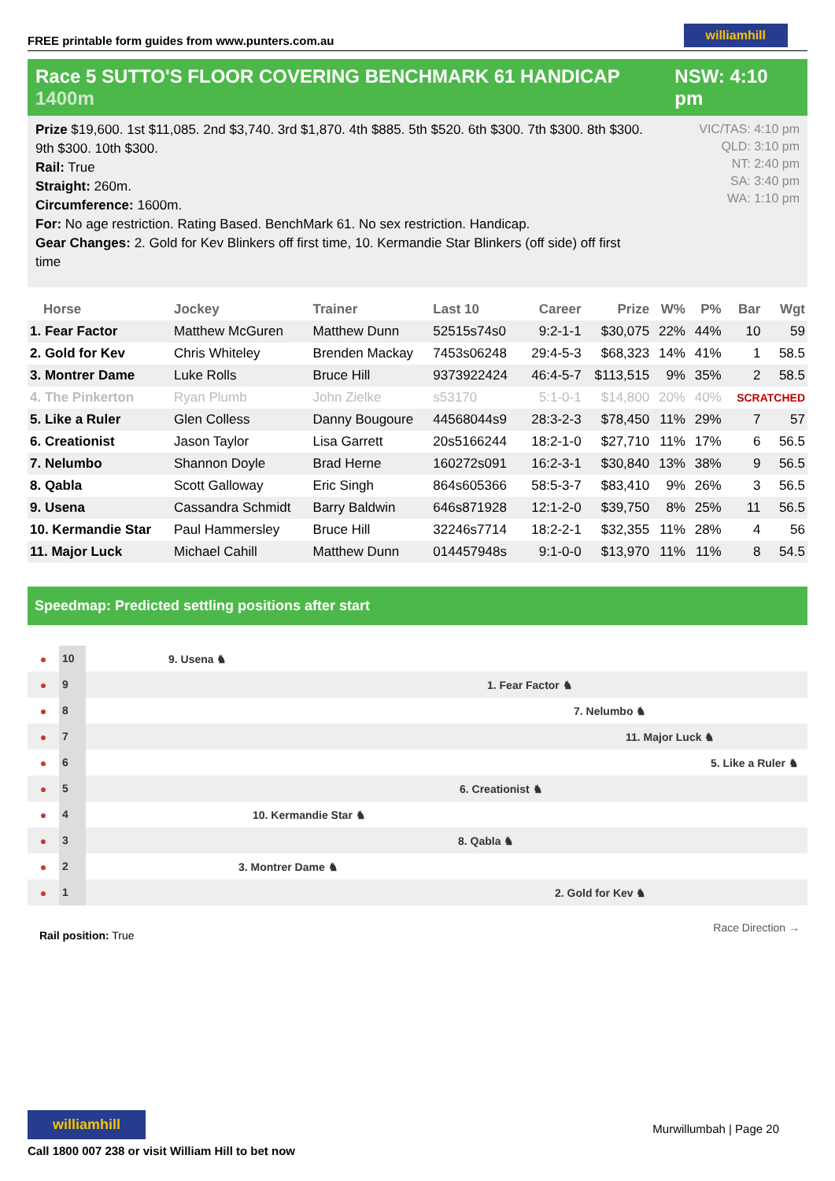FREE printable form guides from www.punters.com.au
williamhill
Race 5 SUTTO'S FLOOR COVERING BENCHMARK 61 HANDICAP 1400m
NSW: 4:10 pm
Prize $19,600. 1st $11,085. 2nd $3,740. 3rd $1,870. 4th $885. 5th $520. 6th $300. 7th $300. 8th $300. 9th $300. 10th $300.
Rail: True
Straight: 260m.
Circumference: 1600m.
For: No age restriction. Rating Based. BenchMark 61. No sex restriction. Handicap.
Gear Changes: 2. Gold for Kev Blinkers off first time, 10. Kermandie Star Blinkers (off side) off first time
VIC/TAS: 4:10 pm
QLD: 3:10 pm
NT: 2:40 pm
SA: 3:40 pm
WA: 1:10 pm
| Horse | Jockey | Trainer | Last 10 | Career | Prize | W% | P% | Bar | Wgt |
| --- | --- | --- | --- | --- | --- | --- | --- | --- | --- |
| 1. Fear Factor | Matthew McGuren | Matthew Dunn | 52515s74s0 | 9:2-1-1 | $30,075 | 22% | 44% | 10 | 59 |
| 2. Gold for Kev | Chris Whiteley | Brenden Mackay | 7453s06248 | 29:4-5-3 | $68,323 | 14% | 41% | 1 | 58.5 |
| 3. Montrer Dame | Luke Rolls | Bruce Hill | 9373922424 | 46:4-5-7 | $113,515 | 9% | 35% | 2 | 58.5 |
| 4. The Pinkerton | Ryan Plumb | John Zielke | s53170 | 5:1-0-1 | $14,800 | 20% | 40% | SCRATCHED | |
| 5. Like a Ruler | Glen Colless | Danny Bougoure | 44568044s9 | 28:3-2-3 | $78,450 | 11% | 29% | 7 | 57 |
| 6. Creationist | Jason Taylor | Lisa Garrett | 20s5166244 | 18:2-1-0 | $27,710 | 11% | 17% | 6 | 56.5 |
| 7. Nelumbo | Shannon Doyle | Brad Herne | 160272s091 | 16:2-3-1 | $30,840 | 13% | 38% | 9 | 56.5 |
| 8. Qabla | Scott Galloway | Eric Singh | 864s605366 | 58:5-3-7 | $83,410 | 9% | 26% | 3 | 56.5 |
| 9. Usena | Cassandra Schmidt | Barry Baldwin | 646s871928 | 12:1-2-0 | $39,750 | 8% | 25% | 11 | 56.5 |
| 10. Kermandie Star | Paul Hammersley | Bruce Hill | 32246s7714 | 18:2-2-1 | $32,355 | 11% | 28% | 4 | 56 |
| 11. Major Luck | Michael Cahill | Matthew Dunn | 014457948s | 9:1-0-0 | $13,970 | 11% | 11% | 8 | 54.5 |
Speedmap: Predicted settling positions after start
●
10
9. Usena ♞
●
9
1. Fear Factor ♞
●
8
7. Nelumbo ♞
●
7
11. Major Luck ♞
●
6
5. Like a Ruler ♞
●
5
6. Creationist ♞
●
4
10. Kermandie Star ♞
●
3
8. Qabla ♞
●
2
3. Montrer Dame ♞
●
1
2. Gold for Kev ♞
Rail position: True
Race Direction →
williamhill
Call 1800 007 238 or visit William Hill to bet now
Murwillumbah | Page 20